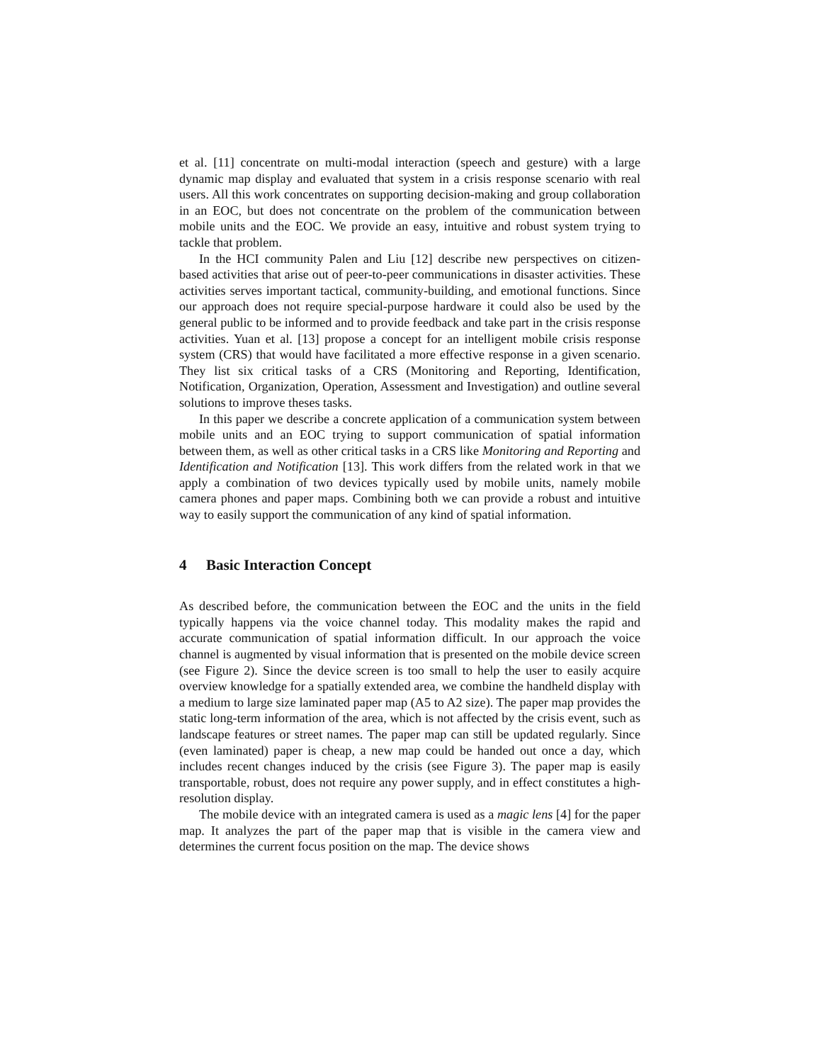et al. [11] concentrate on multi-modal interaction (speech and gesture) with a large dynamic map display and evaluated that system in a crisis response scenario with real users. All this work concentrates on supporting decision-making and group collaboration in an EOC, but does not concentrate on the problem of the communication between mobile units and the EOC. We provide an easy, intuitive and robust system trying to tackle that problem.
In the HCI community Palen and Liu [12] describe new perspectives on citizen-based activities that arise out of peer-to-peer communications in disaster activities. These activities serves important tactical, community-building, and emotional functions. Since our approach does not require special-purpose hardware it could also be used by the general public to be informed and to provide feedback and take part in the crisis response activities. Yuan et al. [13] propose a concept for an intelligent mobile crisis response system (CRS) that would have facilitated a more effective response in a given scenario. They list six critical tasks of a CRS (Monitoring and Reporting, Identification, Notification, Organization, Operation, Assessment and Investigation) and outline several solutions to improve theses tasks.
In this paper we describe a concrete application of a communication system between mobile units and an EOC trying to support communication of spatial information between them, as well as other critical tasks in a CRS like Monitoring and Reporting and Identification and Notification [13]. This work differs from the related work in that we apply a combination of two devices typically used by mobile units, namely mobile camera phones and paper maps. Combining both we can provide a robust and intuitive way to easily support the communication of any kind of spatial information.
4 Basic Interaction Concept
As described before, the communication between the EOC and the units in the field typically happens via the voice channel today. This modality makes the rapid and accurate communication of spatial information difficult. In our approach the voice channel is augmented by visual information that is presented on the mobile device screen (see Figure 2). Since the device screen is too small to help the user to easily acquire overview knowledge for a spatially extended area, we combine the handheld display with a medium to large size laminated paper map (A5 to A2 size). The paper map provides the static long-term information of the area, which is not affected by the crisis event, such as landscape features or street names. The paper map can still be updated regularly. Since (even laminated) paper is cheap, a new map could be handed out once a day, which includes recent changes induced by the crisis (see Figure 3). The paper map is easily transportable, robust, does not require any power supply, and in effect constitutes a high-resolution display.
The mobile device with an integrated camera is used as a magic lens [4] for the paper map. It analyzes the part of the paper map that is visible in the camera view and determines the current focus position on the map. The device shows